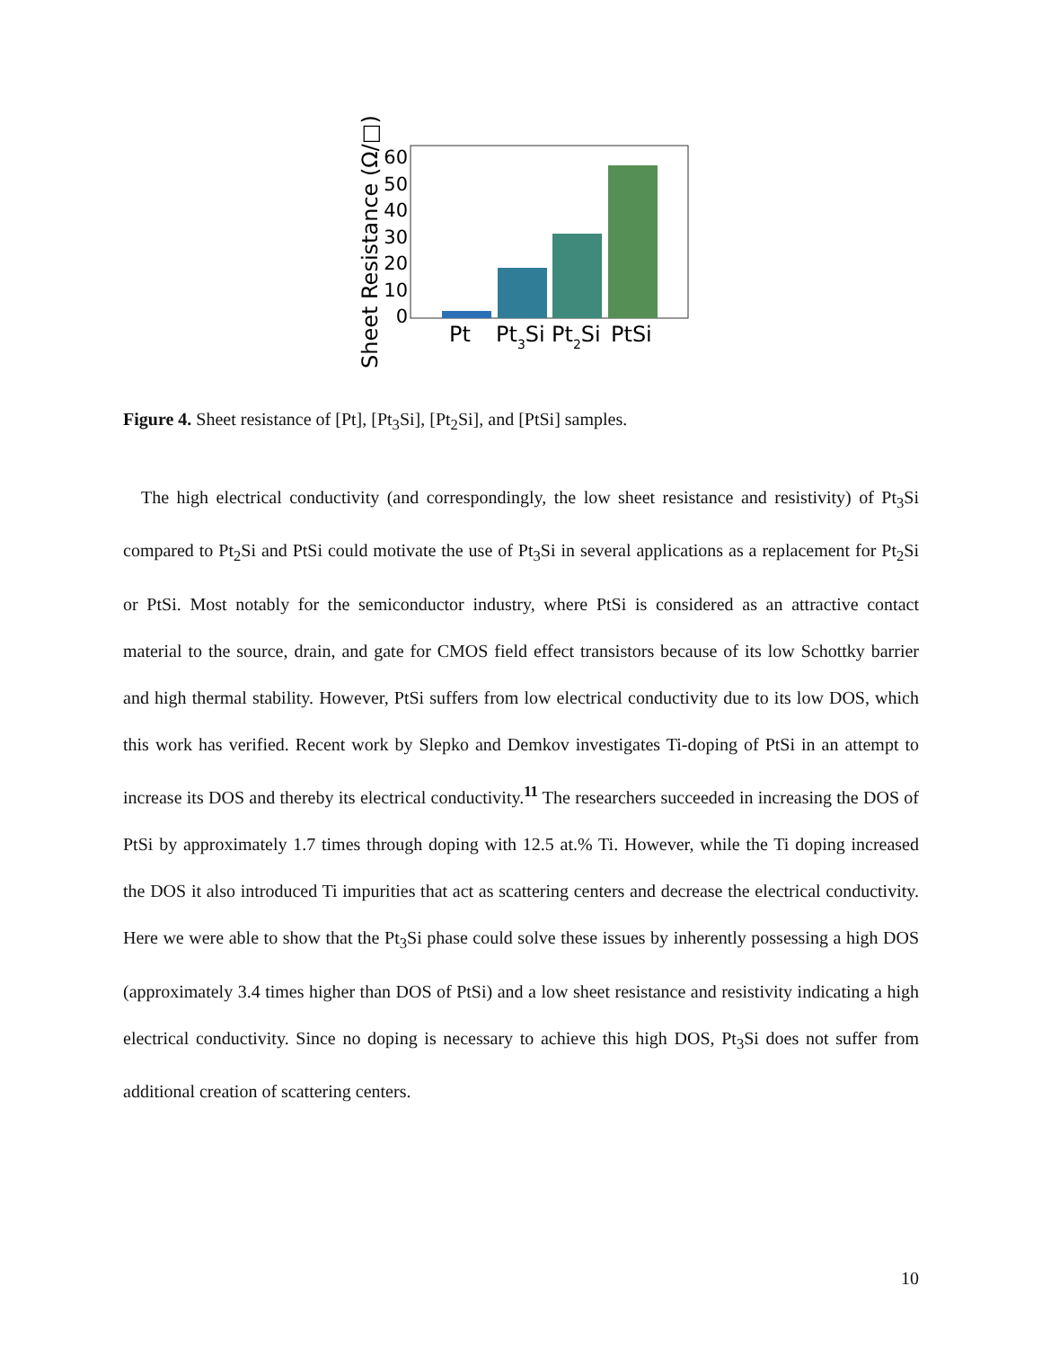Sheet Resistance (Ω/□)
60
50
40
30
20
10
0
Pt
Pt3Si
Pt2Si
PtSi
Figure 4. Sheet resistance of [Pt], [Pt<sub>3</sub>Si], [Pt<sub>2</sub>Si], and [PtSi] samples.
The high electrical conductivity (and correspondingly, the low sheet resistance and resistivity) of Pt<sub>3</sub>Si compared to Pt<sub>2</sub>Si and PtSi could motivate the use of Pt<sub>3</sub>Si in several applications as a replacement for Pt<sub>2</sub>Si or PtSi. Most notably for the semiconductor industry, where PtSi is considered as an attractive contact material to the source, drain, and gate for CMOS field effect transistors because of its low Schottky barrier and high thermal stability. However, PtSi suffers from low electrical conductivity due to its low DOS, which this work has verified. Recent work by Slepko and Demkov investigates Ti-doping of PtSi in an attempt to increase its DOS and thereby its electrical conductivity.<sup>11</sup> The researchers succeeded in increasing the DOS of PtSi by approximately 1.7 times through doping with 12.5 at.% Ti. However, while the Ti doping increased the DOS it also introduced Ti impurities that act as scattering centers and decrease the electrical conductivity. Here we were able to show that the Pt<sub>3</sub>Si phase could solve these issues by inherently possessing a high DOS (approximately 3.4 times higher than DOS of PtSi) and a low sheet resistance and resistivity indicating a high electrical conductivity. Since no doping is necessary to achieve this high DOS, Pt<sub>3</sub>Si does not suffer from additional creation of scattering centers.
10